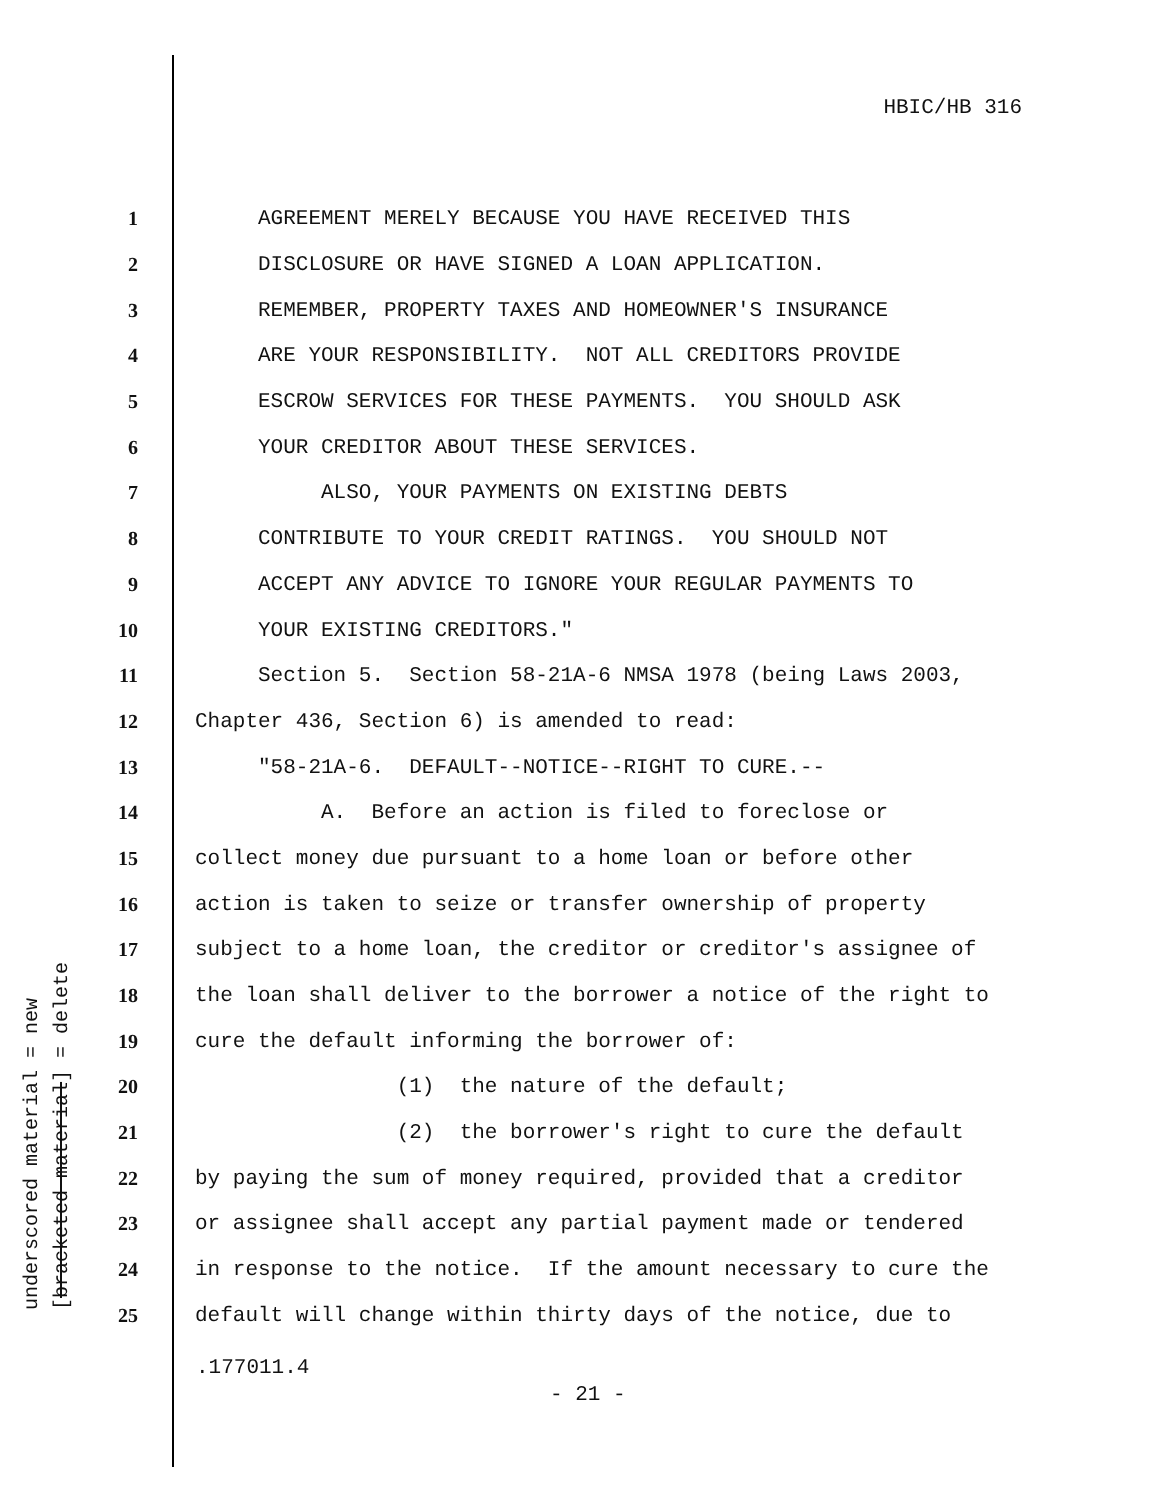HBIC/HB 316
underscored material = new [bracketed material] = delete
1 AGREEMENT MERELY BECAUSE YOU HAVE RECEIVED THIS
2 DISCLOSURE OR HAVE SIGNED A LOAN APPLICATION.
3 REMEMBER, PROPERTY TAXES AND HOMEOWNER'S INSURANCE
4 ARE YOUR RESPONSIBILITY. NOT ALL CREDITORS PROVIDE
5 ESCROW SERVICES FOR THESE PAYMENTS. YOU SHOULD ASK
6 YOUR CREDITOR ABOUT THESE SERVICES.
7 ALSO, YOUR PAYMENTS ON EXISTING DEBTS
8 CONTRIBUTE TO YOUR CREDIT RATINGS. YOU SHOULD NOT
9 ACCEPT ANY ADVICE TO IGNORE YOUR REGULAR PAYMENTS TO
10 YOUR EXISTING CREDITORS."
11 Section 5. Section 58-21A-6 NMSA 1978 (being Laws 2003,
12 Chapter 436, Section 6) is amended to read:
13 "58-21A-6. DEFAULT--NOTICE--RIGHT TO CURE.--
14 A. Before an action is filed to foreclose or
15 collect money due pursuant to a home loan or before other
16 action is taken to seize or transfer ownership of property
17 subject to a home loan, the creditor or creditor's assignee of
18 the loan shall deliver to the borrower a notice of the right to
19 cure the default informing the borrower of:
20 (1) the nature of the default;
21 (2) the borrower's right to cure the default
22 by paying the sum of money required, provided that a creditor
23 or assignee shall accept any partial payment made or tendered
24 in response to the notice. If the amount necessary to cure the
25 default will change within thirty days of the notice, due to
.177011.4
- 21 -